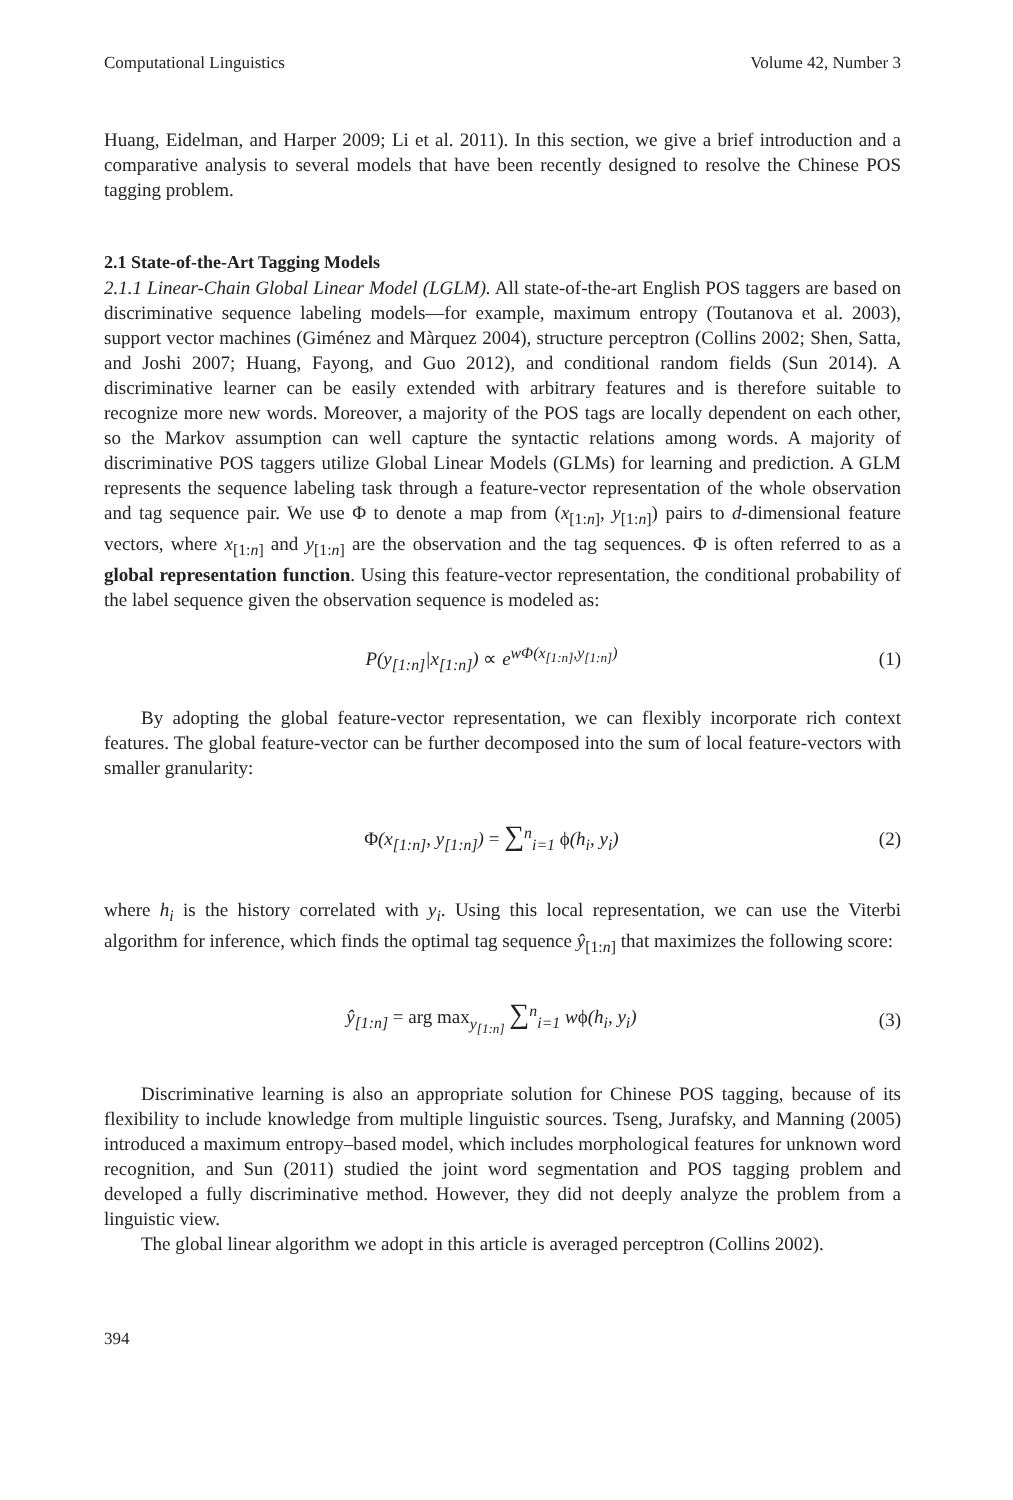Computational Linguistics Volume 42, Number 3
Huang, Eidelman, and Harper 2009; Li et al. 2011). In this section, we give a brief introduction and a comparative analysis to several models that have been recently designed to resolve the Chinese POS tagging problem.
2.1 State-of-the-Art Tagging Models
2.1.1 Linear-Chain Global Linear Model (LGLM). All state-of-the-art English POS taggers are based on discriminative sequence labeling models—for example, maximum entropy (Toutanova et al. 2003), support vector machines (Giménez and Màrquez 2004), structure perceptron (Collins 2002; Shen, Satta, and Joshi 2007; Huang, Fayong, and Guo 2012), and conditional random fields (Sun 2014). A discriminative learner can be easily extended with arbitrary features and is therefore suitable to recognize more new words. Moreover, a majority of the POS tags are locally dependent on each other, so the Markov assumption can well capture the syntactic relations among words. A majority of discriminative POS taggers utilize Global Linear Models (GLMs) for learning and prediction. A GLM represents the sequence labeling task through a feature-vector representation of the whole observation and tag sequence pair. We use Φ to denote a map from (x<sub>[1:n]</sub>, y<sub>[1:n]</sub>) pairs to d-dimensional feature vectors, where x<sub>[1:n]</sub> and y<sub>[1:n]</sub> are the observation and the tag sequences. Φ is often referred to as a global representation function. Using this feature-vector representation, the conditional probability of the label sequence given the observation sequence is modeled as:
P(y<sub>[1:n]</sub>|x<sub>[1:n]</sub>) ∝ e<sup>wΦ(x<sub>[1:n]</sub>,y<sub>[1:n]</sub>)</sup> (1)
By adopting the global feature-vector representation, we can flexibly incorporate rich context features. The global feature-vector can be further decomposed into the sum of local feature-vectors with smaller granularity:
Φ(x<sub>[1:n]</sub>, y<sub>[1:n]</sub>) = ∑<sup>n</sup><sub>i=1</sub> ϕ(h<sub>i</sub>, y<sub>i</sub>) (2)
where h<sub>i</sub> is the history correlated with y<sub>i</sub>. Using this local representation, we can use the Viterbi algorithm for inference, which finds the optimal tag sequence ŷ<sub>[1:n]</sub> that maximizes the following score:
ŷ<sub>[1:n]</sub> = arg max<sub>y<sub>[1:n]</sub></sub> ∑<sup>n</sup><sub>i=1</sub> wϕ(h<sub>i</sub>, y<sub>i</sub>) (3)
Discriminative learning is also an appropriate solution for Chinese POS tagging, because of its flexibility to include knowledge from multiple linguistic sources. Tseng, Jurafsky, and Manning (2005) introduced a maximum entropy–based model, which includes morphological features for unknown word recognition, and Sun (2011) studied the joint word segmentation and POS tagging problem and developed a fully discriminative method. However, they did not deeply analyze the problem from a linguistic view.
The global linear algorithm we adopt in this article is averaged perceptron (Collins 2002).
394